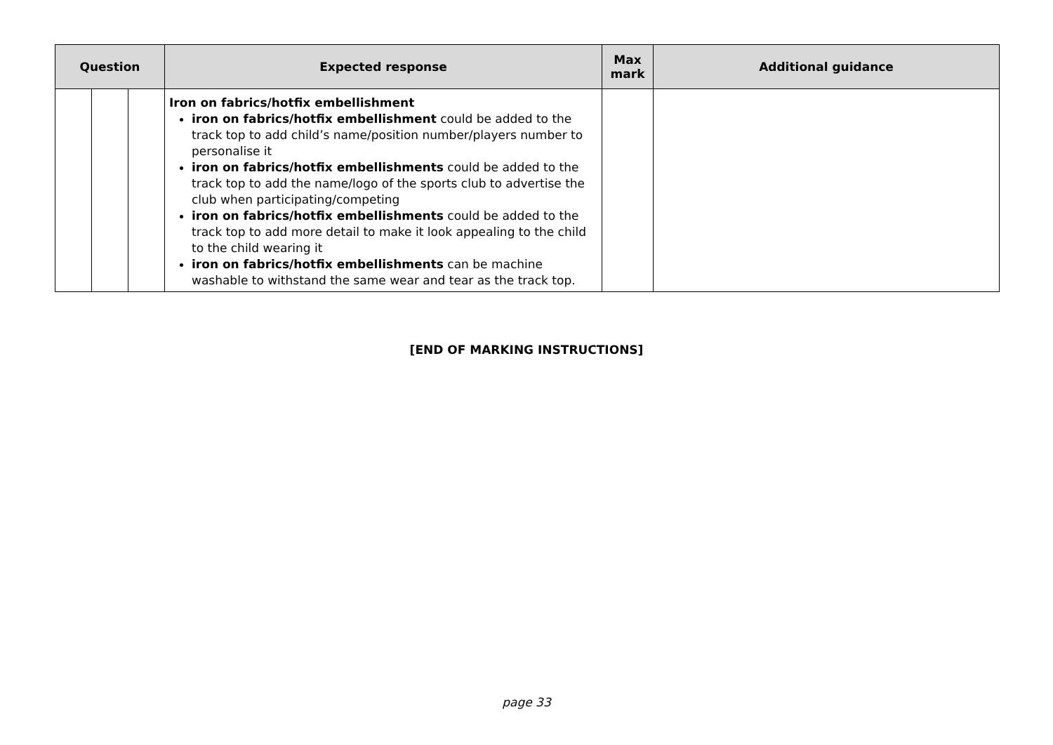| Question | | | Expected response | Max mark | Additional guidance |
| --- | --- | --- | --- | --- | --- |
| | | | Iron on fabrics/hotfix embellishment iron on fabrics/hotfix embellishment could be added to the track top to add child’s name/position number/players number to personalise it iron on fabrics/hotfix embellishments could be added to the track top to add the name/logo of the sports club to advertise the club when participating/competing iron on fabrics/hotfix embellishments could be added to the track top to add more detail to make it look appealing to the child to the child wearing it iron on fabrics/hotfix embellishments can be machine washable to withstand the same wear and tear as the track top. | | |
[END OF MARKING INSTRUCTIONS]
page 33